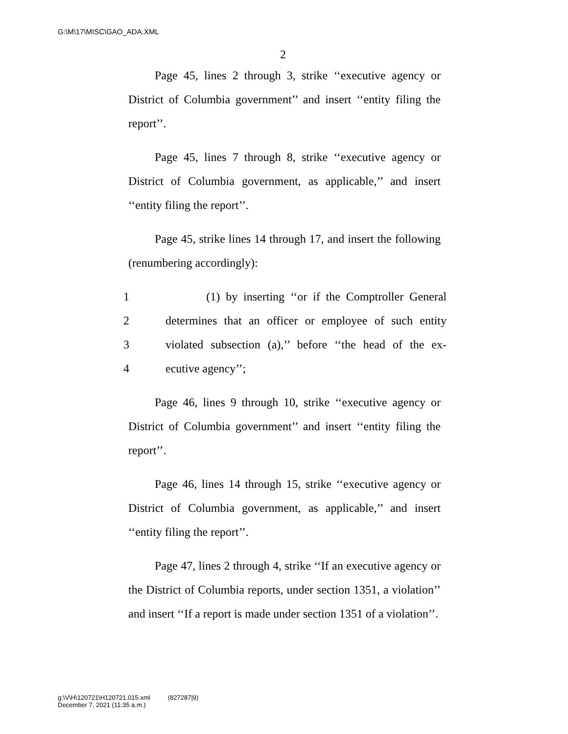G:\M\17\MISC\GAO_ADA.XML
2
Page 45, lines 2 through 3, strike ‘‘executive agency or District of Columbia government’’ and insert ‘‘entity filing the report’’.
Page 45, lines 7 through 8, strike ‘‘executive agency or District of Columbia government, as applicable,’’ and insert ‘‘entity filing the report’’.
Page 45, strike lines 14 through 17, and insert the following (renumbering accordingly):
1 (1) by inserting ‘‘or if the Comptroller General
2 determines that an officer or employee of such entity
3 violated subsection (a),’’ before ‘‘the head of the ex-
4 ecutive agency’’;
Page 46, lines 9 through 10, strike ‘‘executive agency or District of Columbia government’’ and insert ‘‘entity filing the report’’.
Page 46, lines 14 through 15, strike ‘‘executive agency or District of Columbia government, as applicable,’’ and insert ‘‘entity filing the report’’.
Page 47, lines 2 through 4, strike ‘‘If an executive agency or the District of Columbia reports, under section 1351, a violation’’ and insert ‘‘If a report is made under section 1351 of a violation’’.
g:\V\H\120721\H120721.015.xml (827287|9)
December 7, 2021 (11:35 a.m.)